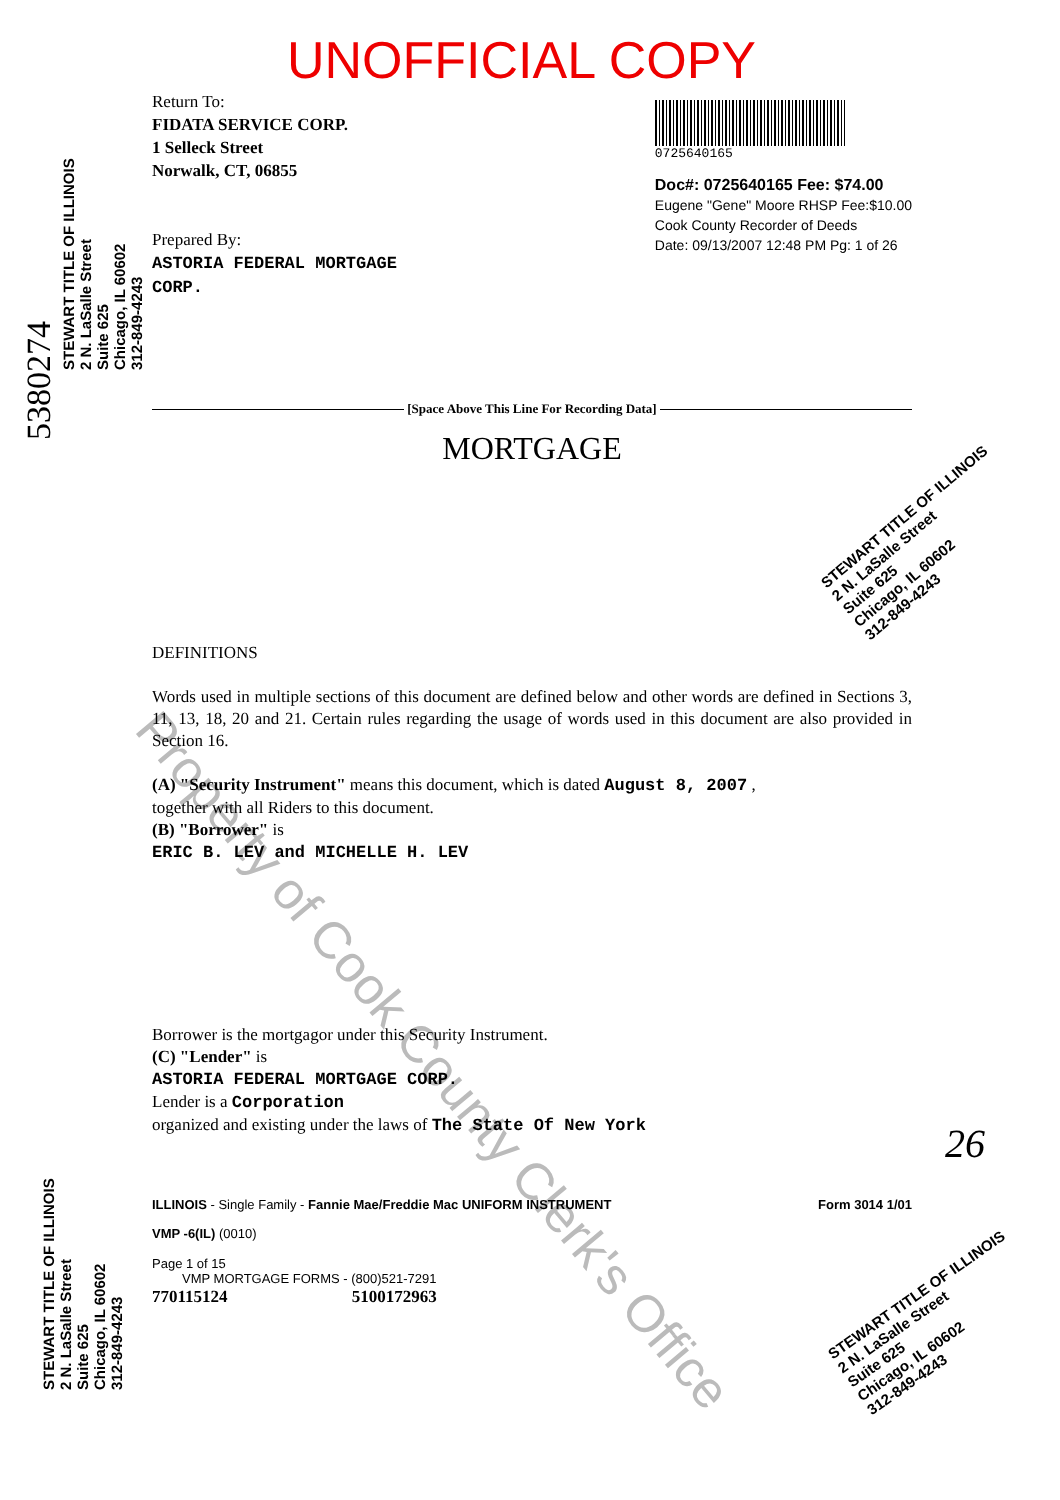Property of Cook County Clerk's Office
UNOFFICIAL COPY
Return To:
FIDATA SERVICE CORP.
1 Selleck Street
Norwalk, CT, 06855
Prepared By:
ASTORIA FEDERAL MORTGAGE
CORP.
0725640165
Doc#: 0725640165 Fee: $74.00
Eugene "Gene" Moore RHSP Fee:$10.00
Cook County Recorder of Deeds
Date: 09/13/2007 12:48 PM Pg: 1 of 26
[Space Above This Line For Recording Data]
MORTGAGE
DEFINITIONS
Words used in multiple sections of this document are defined below and other words are defined in Sections 3, 11, 13, 18, 20 and 21. Certain rules regarding the usage of words used in this document are also provided in Section 16.
(A) "Security Instrument" means this document, which is dated August 8, 2007 ,
together with all Riders to this document.
(B) "Borrower" is
ERIC B. LEV and MICHELLE H. LEV
Borrower is the mortgagor under this Security Instrument.
(C) "Lender" is
ASTORIA FEDERAL MORTGAGE CORP.
Lender is a Corporation
organized and existing under the laws of The State Of New York
ILLINOIS - Single Family - Fannie Mae/Freddie Mac UNIFORM INSTRUMENT Form 3014 1/01
VMP -6(IL) (0010)
Page 1 of 15
VMP MORTGAGE FORMS - (800)521-7291
770115124 5100172963
STEWART TITLE OF ILLINOIS
2 N. LaSalle Street
Suite 625
Chicago, IL 60602
312-849-4243
STEWART TITLE OF ILLINOIS
2 N. LaSalle Street
Suite 625
Chicago, IL 60602
312-849-4243
STEWART TITLE OF ILLINOIS
2 N. LaSalle Street
Suite 625
Chicago, IL 60602
312-849-4243
STEWART TITLE OF ILLINOIS
2 N. LaSalle Street
Suite 625
Chicago, IL 60602
312-849-4243
5380274
26